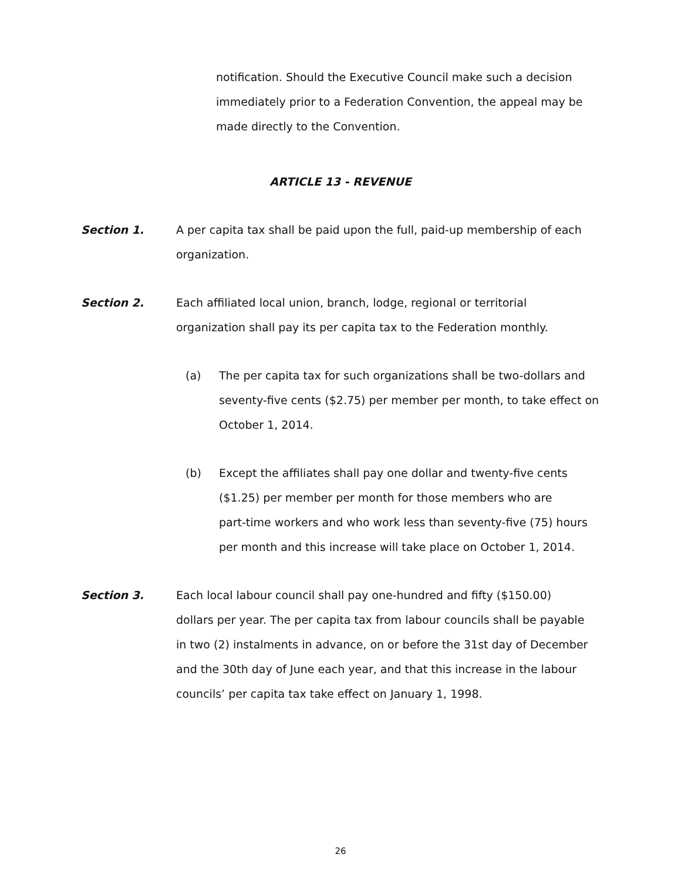notification. Should the Executive Council make such a decision immediately prior to a Federation Convention, the appeal may be made directly to the Convention.
ARTICLE 13 - REVENUE
Section 1. A per capita tax shall be paid upon the full, paid-up membership of each organization.
Section 2. Each affiliated local union, branch, lodge, regional or territorial
organization shall pay its per capita tax to the Federation monthly.
(a) The per capita tax for such organizations shall be two-dollars and seventy-five cents ($2.75) per member per month, to take effect on October 1, 2014.
(b) Except the affiliates shall pay one dollar and twenty-five cents
($1.25) per member per month for those members who are
part-time workers and who work less than seventy-five (75) hours per month and this increase will take place on October 1, 2014.
Section 3. Each local labour council shall pay one-hundred and fifty ($150.00)
dollars per year. The per capita tax from labour councils shall be payable
in two (2) instalments in advance, on or before the 31st day of December
and the 30th day of June each year, and that this increase in the labour
councils’ per capita tax take effect on January 1, 1998.
26